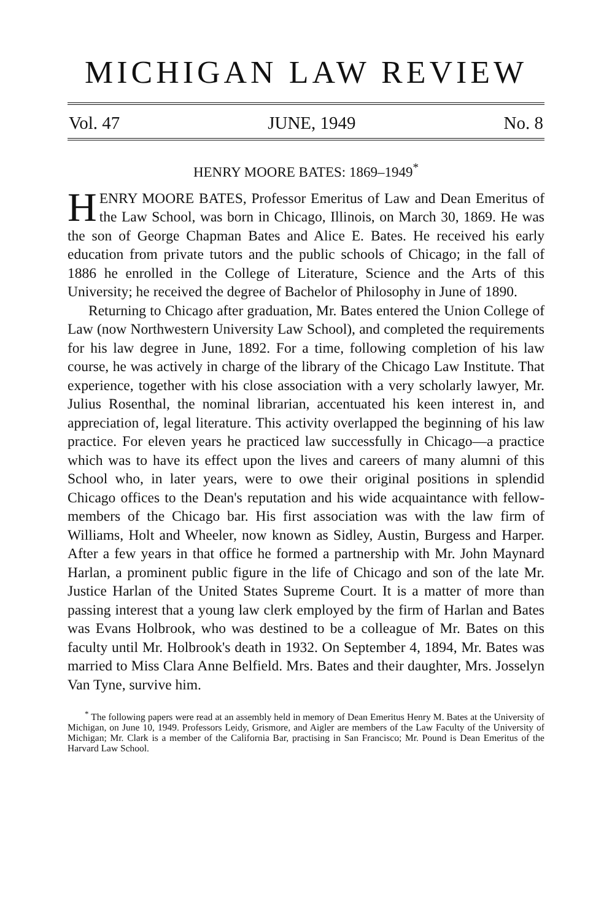MICHIGAN LAW REVIEW
Vol. 47 JUNE, 1949 No. 8
HENRY MOORE BATES: 1869–1949<sup>*</sup>
HENRY MOORE BATES, Professor Emeritus of Law and Dean Emeritus of the Law School, was born in Chicago, Illinois, on March 30, 1869. He was the son of George Chapman Bates and Alice E. Bates. He received his early education from private tutors and the public schools of Chicago; in the fall of 1886 he enrolled in the College of Literature, Science and the Arts of this University; he received the degree of Bachelor of Philosophy in June of 1890.
Returning to Chicago after graduation, Mr. Bates entered the Union College of Law (now Northwestern University Law School), and completed the requirements for his law degree in June, 1892. For a time, following completion of his law course, he was actively in charge of the library of the Chicago Law Institute. That experience, together with his close association with a very scholarly lawyer, Mr. Julius Rosenthal, the nominal librarian, accentuated his keen interest in, and appreciation of, legal literature. This activity overlapped the beginning of his law practice. For eleven years he practiced law successfully in Chicago—a practice which was to have its effect upon the lives and careers of many alumni of this School who, in later years, were to owe their original positions in splendid Chicago offices to the Dean's reputation and his wide acquaintance with fellow-members of the Chicago bar. His first association was with the law firm of Williams, Holt and Wheeler, now known as Sidley, Austin, Burgess and Harper. After a few years in that office he formed a partnership with Mr. John Maynard Harlan, a prominent public figure in the life of Chicago and son of the late Mr. Justice Harlan of the United States Supreme Court. It is a matter of more than passing interest that a young law clerk employed by the firm of Harlan and Bates was Evans Holbrook, who was destined to be a colleague of Mr. Bates on this faculty until Mr. Holbrook's death in 1932. On September 4, 1894, Mr. Bates was married to Miss Clara Anne Belfield. Mrs. Bates and their daughter, Mrs. Josselyn Van Tyne, survive him.
<sup>*</sup> The following papers were read at an assembly held in memory of Dean Emeritus Henry M. Bates at the University of Michigan, on June 10, 1949. Professors Leidy, Grismore, and Aigler are members of the Law Faculty of the University of Michigan; Mr. Clark is a member of the California Bar, practising in San Francisco; Mr. Pound is Dean Emeritus of the Harvard Law School.